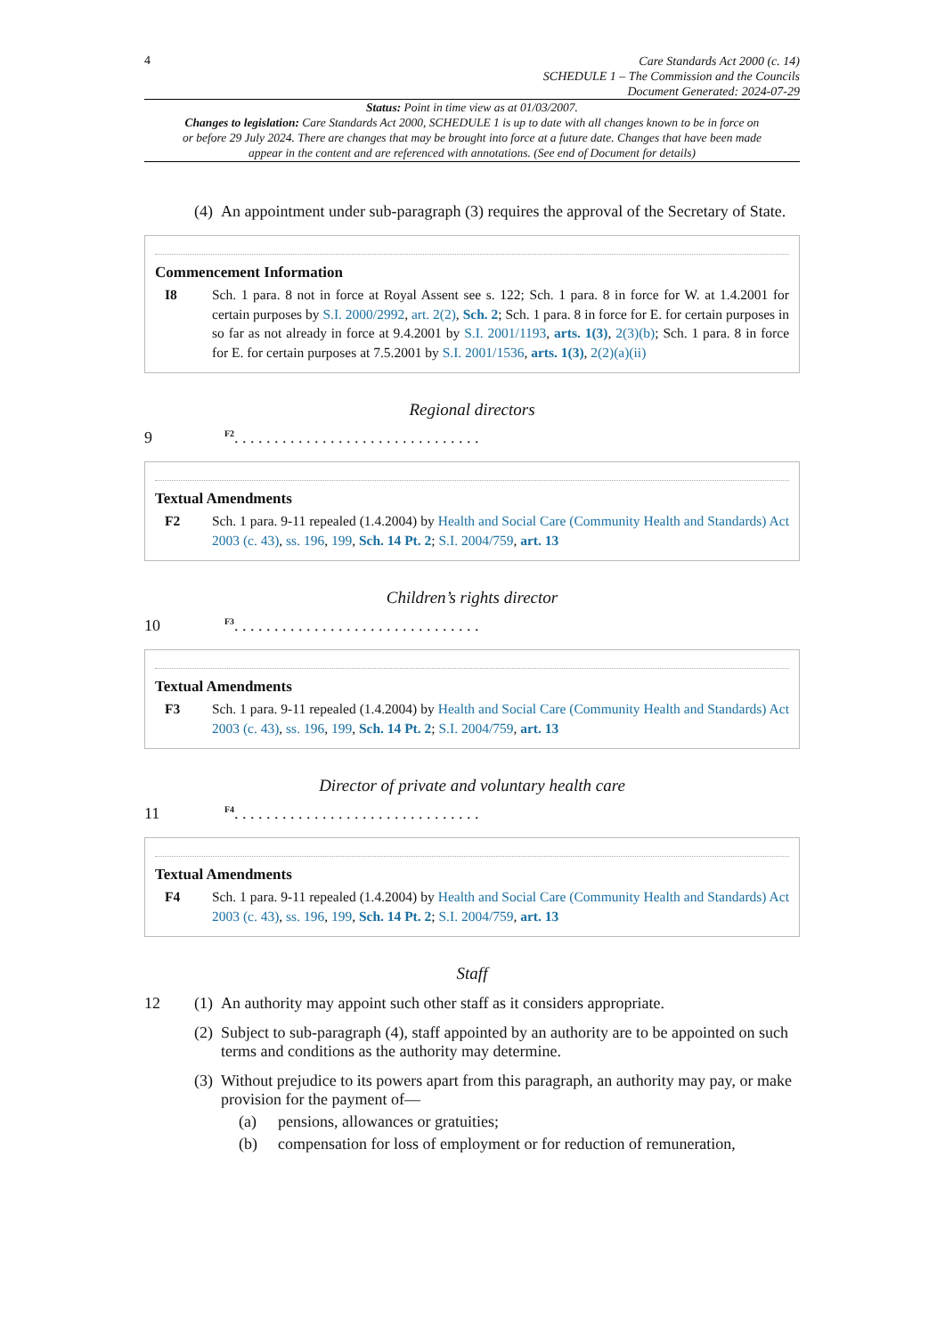4
Care Standards Act 2000 (c. 14)
SCHEDULE 1 – The Commission and the Councils
Document Generated: 2024-07-29
Status: Point in time view as at 01/03/2007.
Changes to legislation: Care Standards Act 2000, SCHEDULE 1 is up to date with all changes known to be in force on or before 29 July 2024. There are changes that may be brought into force at a future date. Changes that have been made appear in the content and are referenced with annotations. (See end of Document for details)
(4)
An appointment under sub-paragraph (3) requires the approval of the Secretary of State.
Commencement Information
I8 Sch. 1 para. 8 not in force at Royal Assent see s. 122; Sch. 1 para. 8 in force for W. at 1.4.2001 for certain purposes by S.I. 2000/2992, art. 2(2), Sch. 2; Sch. 1 para. 8 in force for E. for certain purposes in so far as not already in force at 9.4.2001 by S.I. 2001/1193, arts. 1(3), 2(3)(b); Sch. 1 para. 8 in force for E. for certain purposes at 7.5.2001 by S.I. 2001/1536, arts. 1(3), 2(2)(a)(ii)
Regional directors
9 <sup>F2</sup>. . . . . . . . . . . . . . . . . . . . . . . . . . . . . . .
Textual Amendments
F2 Sch. 1 para. 9-11 repealed (1.4.2004) by Health and Social Care (Community Health and Standards) Act 2003 (c. 43), ss. 196, 199, Sch. 14 Pt. 2; S.I. 2004/759, art. 13
Children’s rights director
10 <sup>F3</sup>. . . . . . . . . . . . . . . . . . . . . . . . . . . . . . .
Textual Amendments
F3 Sch. 1 para. 9-11 repealed (1.4.2004) by Health and Social Care (Community Health and Standards) Act 2003 (c. 43), ss. 196, 199, Sch. 14 Pt. 2; S.I. 2004/759, art. 13
Director of private and voluntary health care
11 <sup>F4</sup>. . . . . . . . . . . . . . . . . . . . . . . . . . . . . . .
Textual Amendments
F4 Sch. 1 para. 9-11 repealed (1.4.2004) by Health and Social Care (Community Health and Standards) Act 2003 (c. 43), ss. 196, 199, Sch. 14 Pt. 2; S.I. 2004/759, art. 13
Staff
12 (1)
An authority may appoint such other staff as it considers appropriate.
(2)
Subject to sub-paragraph (4), staff appointed by an authority are to be appointed on such terms and conditions as the authority may determine.
(3)
Without prejudice to its powers apart from this paragraph, an authority may pay, or make provision for the payment of—
(a) pensions, allowances or gratuities;
(b) compensation for loss of employment or for reduction of remuneration,